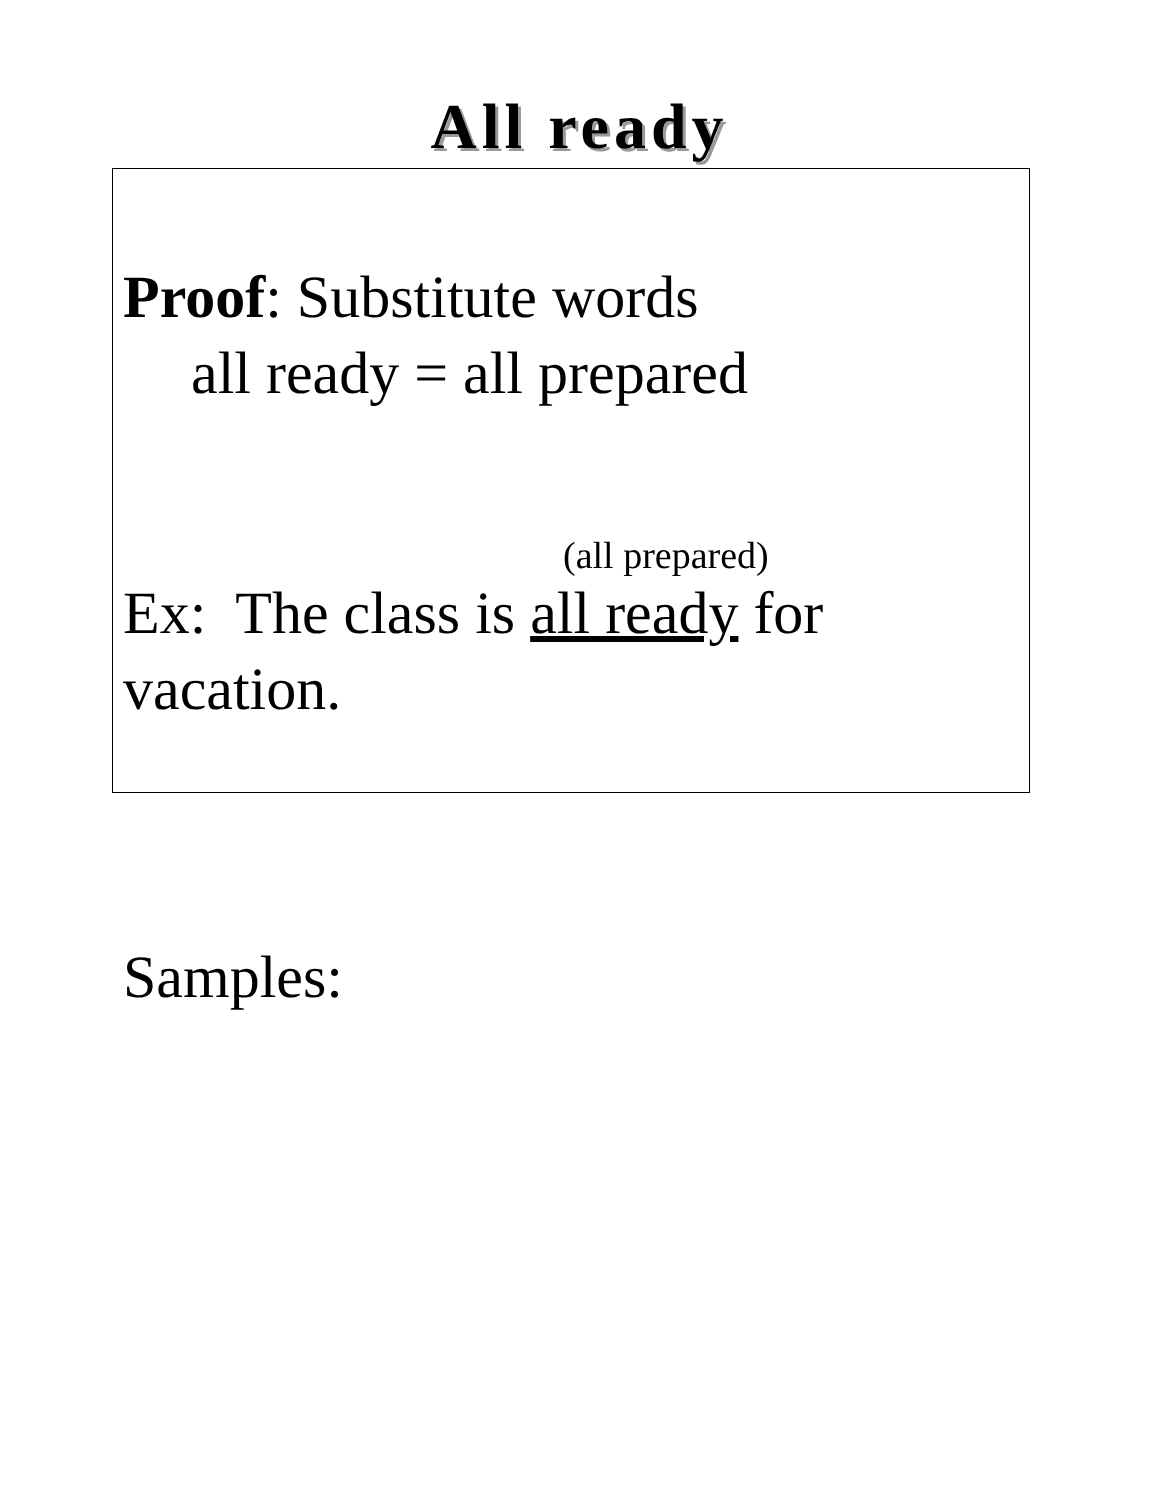All ready
Proof: Substitute words
all ready = all prepared
(all prepared)
Ex: The class is all ready for vacation.
Samples: